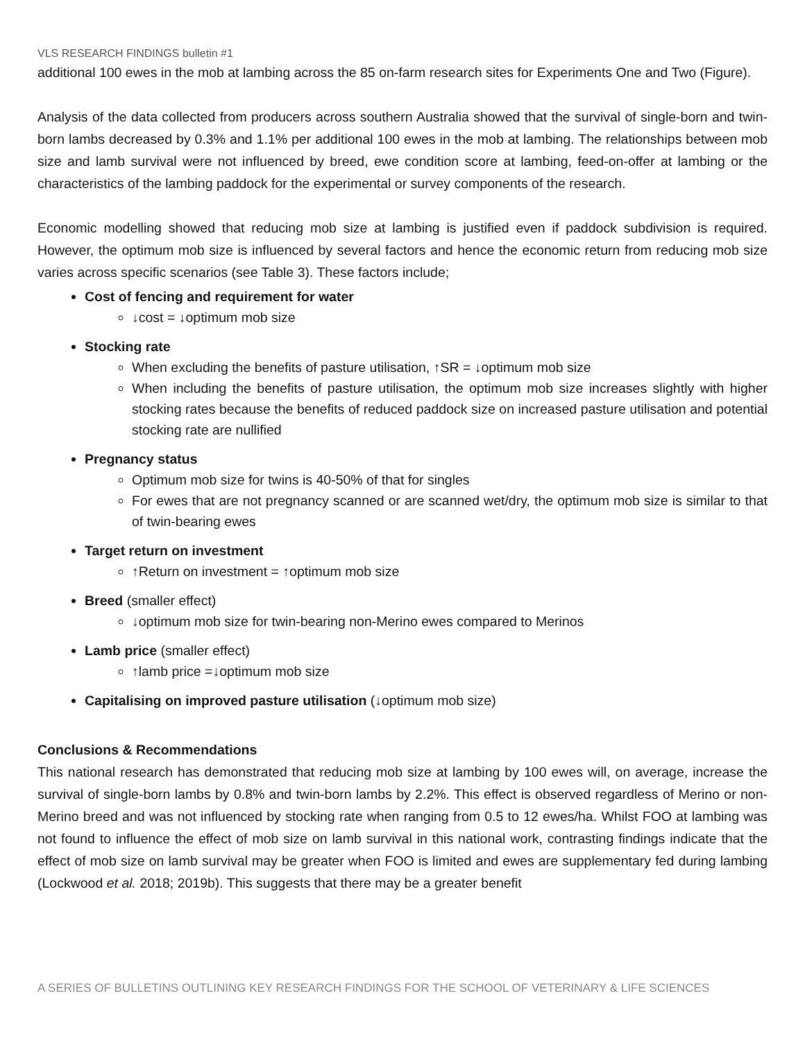VLS RESEARCH FINDINGS bulletin #1
additional 100 ewes in the mob at lambing across the 85 on-farm research sites for Experiments One and Two (Figure).
Analysis of the data collected from producers across southern Australia showed that the survival of single-born and twin-born lambs decreased by 0.3% and 1.1% per additional 100 ewes in the mob at lambing. The relationships between mob size and lamb survival were not influenced by breed, ewe condition score at lambing, feed-on-offer at lambing or the characteristics of the lambing paddock for the experimental or survey components of the research.
Economic modelling showed that reducing mob size at lambing is justified even if paddock subdivision is required. However, the optimum mob size is influenced by several factors and hence the economic return from reducing mob size varies across specific scenarios (see Table 3). These factors include;
Cost of fencing and requirement for water
↓cost = ↓optimum mob size
Stocking rate
When excluding the benefits of pasture utilisation, ↑SR = ↓optimum mob size
When including the benefits of pasture utilisation, the optimum mob size increases slightly with higher stocking rates because the benefits of reduced paddock size on increased pasture utilisation and potential stocking rate are nullified
Pregnancy status
Optimum mob size for twins is 40-50% of that for singles
For ewes that are not pregnancy scanned or are scanned wet/dry, the optimum mob size is similar to that of twin-bearing ewes
Target return on investment
↑Return on investment = ↑optimum mob size
Breed (smaller effect)
↓optimum mob size for twin-bearing non-Merino ewes compared to Merinos
Lamb price (smaller effect)
↑lamb price =↓optimum mob size
Capitalising on improved pasture utilisation (↓optimum mob size)
Conclusions & Recommendations
This national research has demonstrated that reducing mob size at lambing by 100 ewes will, on average, increase the survival of single-born lambs by 0.8% and twin-born lambs by 2.2%. This effect is observed regardless of Merino or non-Merino breed and was not influenced by stocking rate when ranging from 0.5 to 12 ewes/ha. Whilst FOO at lambing was not found to influence the effect of mob size on lamb survival in this national work, contrasting findings indicate that the effect of mob size on lamb survival may be greater when FOO is limited and ewes are supplementary fed during lambing (Lockwood et al. 2018; 2019b). This suggests that there may be a greater benefit
A SERIES OF BULLETINS OUTLINING KEY RESEARCH FINDINGS FOR THE SCHOOL OF VETERINARY & LIFE SCIENCES